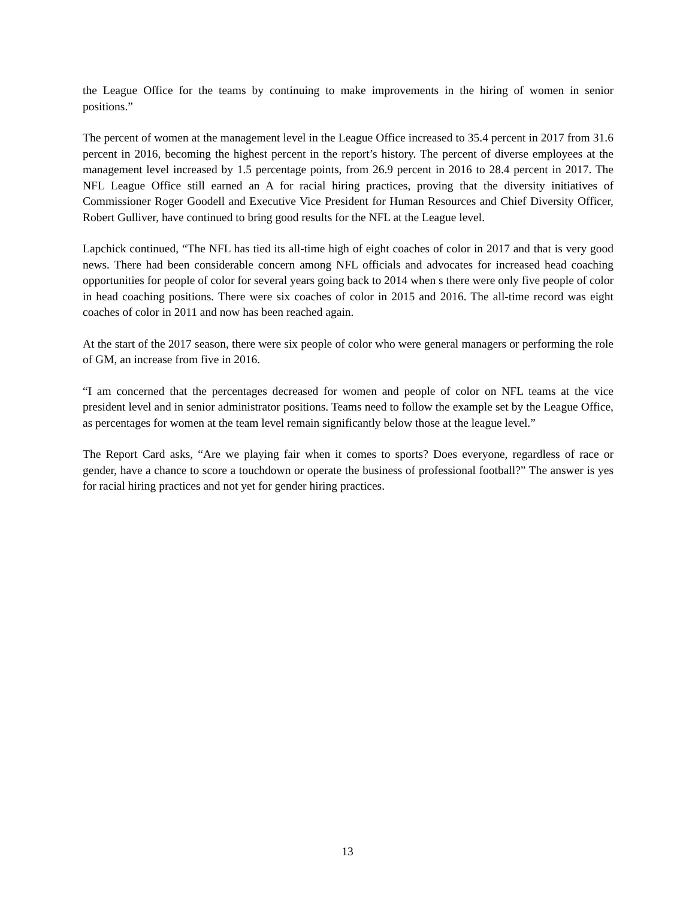the League Office for the teams by continuing to make improvements in the hiring of women in senior positions.”
The percent of women at the management level in the League Office increased to 35.4 percent in 2017 from 31.6 percent in 2016, becoming the highest percent in the report’s history. The percent of diverse employees at the management level increased by 1.5 percentage points, from 26.9 percent in 2016 to 28.4 percent in 2017. The NFL League Office still earned an A for racial hiring practices, proving that the diversity initiatives of Commissioner Roger Goodell and Executive Vice President for Human Resources and Chief Diversity Officer, Robert Gulliver, have continued to bring good results for the NFL at the League level.
Lapchick continued, “The NFL has tied its all-time high of eight coaches of color in 2017 and that is very good news. There had been considerable concern among NFL officials and advocates for increased head coaching opportunities for people of color for several years going back to 2014 when s there were only five people of color in head coaching positions. There were six coaches of color in 2015 and 2016. The all-time record was eight coaches of color in 2011 and now has been reached again.
At the start of the 2017 season, there were six people of color who were general managers or performing the role of GM, an increase from five in 2016.
“I am concerned that the percentages decreased for women and people of color on NFL teams at the vice president level and in senior administrator positions. Teams need to follow the example set by the League Office, as percentages for women at the team level remain significantly below those at the league level.”
The Report Card asks, “Are we playing fair when it comes to sports? Does everyone, regardless of race or gender, have a chance to score a touchdown or operate the business of professional football?” The answer is yes for racial hiring practices and not yet for gender hiring practices.
13